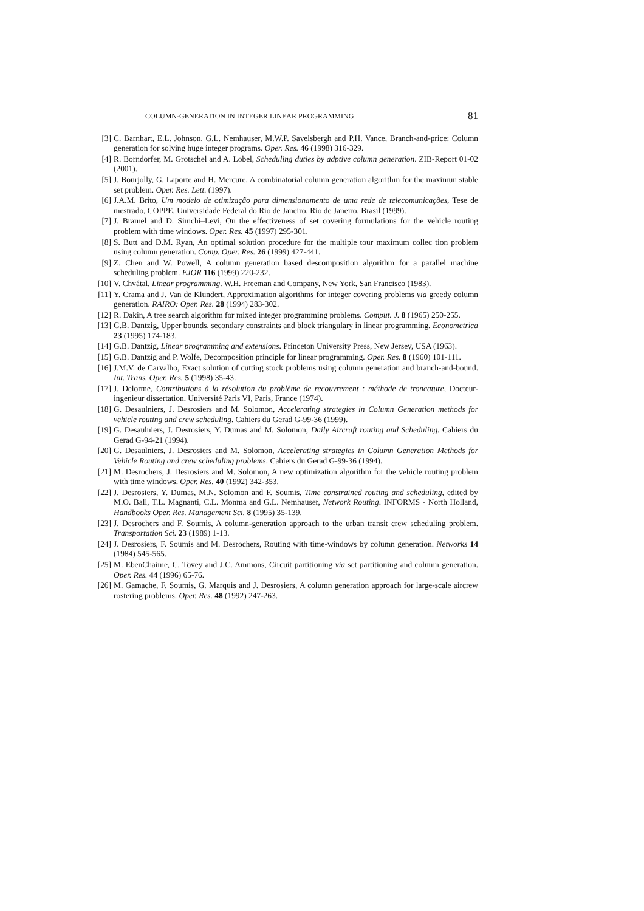COLUMN-GENERATION IN INTEGER LINEAR PROGRAMMING 81
[3]
C. Barnhart, E.L. Johnson, G.L. Nemhauser, M.W.P. Savelsbergh and P.H. Vance, Branch-and-price: Column generation for solving huge integer programs. Oper. Res. 46 (1998) 316-329.
[4]
R. Borndorfer, M. Grotschel and A. Lobel, Scheduling duties by adptive column generation. ZIB-Report 01-02 (2001).
[5]
J. Bourjolly, G. Laporte and H. Mercure, A combinatorial column generation algorithm for the maximun stable set problem. Oper. Res. Lett. (1997).
[6]
J.A.M. Brito, Um modelo de otimização para dimensionamento de uma rede de telecomunicações, Tese de mestrado, COPPE. Universidade Federal do Rio de Janeiro, Rio de Janeiro, Brasil (1999).
[7]
J. Bramel and D. Simchi–Levi, On the effectiveness of set covering formulations for the vehicle routing problem with time windows. Oper. Res. 45 (1997) 295-301.
[8]
S. Butt and D.M. Ryan, An optimal solution procedure for the multiple tour maximum collec tion problem using column generation. Comp. Oper. Res. 26 (1999) 427-441.
[9]
Z. Chen and W. Powell, A column generation based descomposition algorithm for a parallel machine scheduling problem. EJOR 116 (1999) 220-232.
[10]
V. Chvátal, Linear programming. W.H. Freeman and Company, New York, San Francisco (1983).
[11]
Y. Crama and J. Van de Klundert, Approximation algorithms for integer covering problems via greedy column generation. RAIRO: Oper. Res. 28 (1994) 283-302.
[12]
R. Dakin, A tree search algorithm for mixed integer programming problems. Comput. J. 8 (1965) 250-255.
[13]
G.B. Dantzig, Upper bounds, secondary constraints and block triangulary in linear programming. Econometrica 23 (1995) 174-183.
[14]
G.B. Dantzig, Linear programming and extensions. Princeton University Press, New Jersey, USA (1963).
[15]
G.B. Dantzig and P. Wolfe, Decomposition principle for linear programming. Oper. Res. 8 (1960) 101-111.
[16]
J.M.V. de Carvalho, Exact solution of cutting stock problems using column generation and branch-and-bound. Int. Trans. Oper. Res. 5 (1998) 35-43.
[17]
J. Delorme, Contributions à la résolution du problème de recouvrement : méthode de troncature, Docteur-ingenieur dissertation. Université Paris VI, Paris, France (1974).
[18]
G. Desaulniers, J. Desrosiers and M. Solomon, Accelerating strategies in Column Generation methods for vehicle routing and crew scheduling. Cahiers du Gerad G-99-36 (1999).
[19]
G. Desaulniers, J. Desrosiers, Y. Dumas and M. Solomon, Daily Aircraft routing and Scheduling. Cahiers du Gerad G-94-21 (1994).
[20]
G. Desaulniers, J. Desrosiers and M. Solomon, Accelerating strategies in Column Generation Methods for Vehicle Routing and crew scheduling problems. Cahiers du Gerad G-99-36 (1994).
[21]
M. Desrochers, J. Desrosiers and M. Solomon, A new optimization algorithm for the vehicle routing problem with time windows. Oper. Res. 40 (1992) 342-353.
[22]
J. Desrosiers, Y. Dumas, M.N. Solomon and F. Soumis, Time constrained routing and scheduling, edited by M.O. Ball, T.L. Magnanti, C.L. Monma and G.L. Nemhauser, Network Routing. INFORMS - North Holland, Handbooks Oper. Res. Management Sci. 8 (1995) 35-139.
[23]
J. Desrochers and F. Soumis, A column-generation approach to the urban transit crew scheduling problem. Transportation Sci. 23 (1989) 1-13.
[24]
J. Desrosiers, F. Soumis and M. Desrochers, Routing with time-windows by column generation. Networks 14 (1984) 545-565.
[25]
M. EbenChaime, C. Tovey and J.C. Ammons, Circuit partitioning via set partitioning and column generation. Oper. Res. 44 (1996) 65-76.
[26]
M. Gamache, F. Soumis, G. Marquis and J. Desrosiers, A column generation approach for large-scale aircrew rostering problems. Oper. Res. 48 (1992) 247-263.